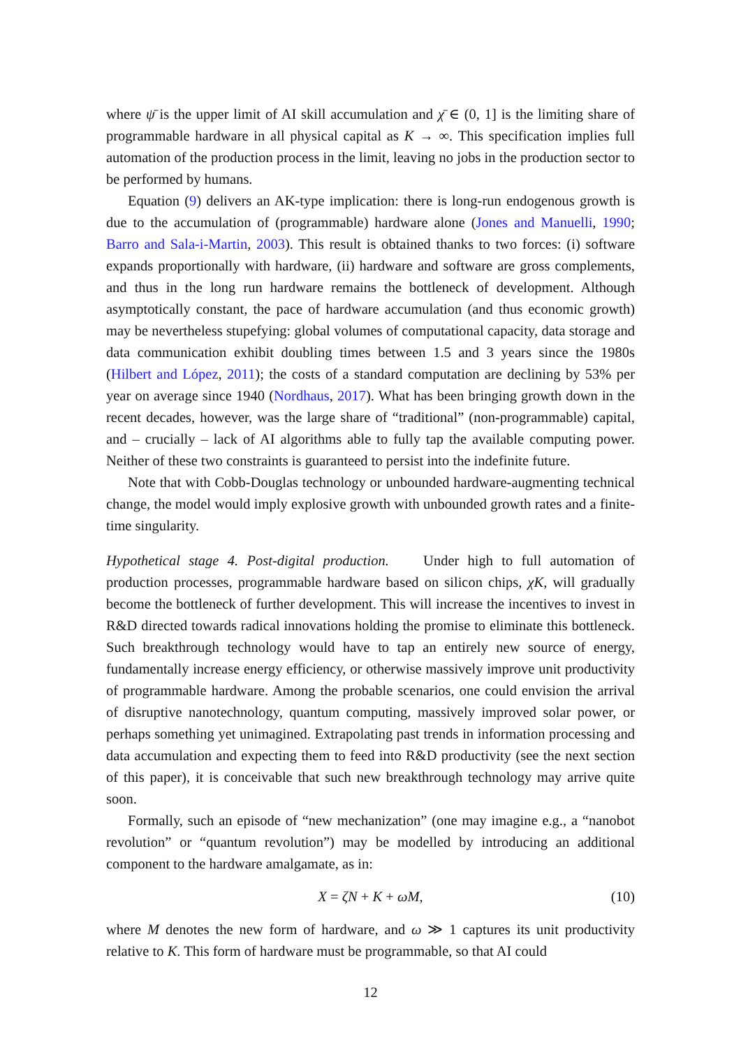where ψ̄ is the upper limit of AI skill accumulation and χ̄ ∈ (0, 1] is the limiting share of programmable hardware in all physical capital as K → ∞. This specification implies full automation of the production process in the limit, leaving no jobs in the production sector to be performed by humans.
Equation (9) delivers an AK-type implication: there is long-run endogenous growth is due to the accumulation of (programmable) hardware alone (Jones and Manuelli, 1990; Barro and Sala-i-Martin, 2003). This result is obtained thanks to two forces: (i) software expands proportionally with hardware, (ii) hardware and software are gross complements, and thus in the long run hardware remains the bottleneck of development. Although asymptotically constant, the pace of hardware accumulation (and thus economic growth) may be nevertheless stupefying: global volumes of computational capacity, data storage and data communication exhibit doubling times between 1.5 and 3 years since the 1980s (Hilbert and López, 2011); the costs of a standard computation are declining by 53% per year on average since 1940 (Nordhaus, 2017). What has been bringing growth down in the recent decades, however, was the large share of “traditional” (non-programmable) capital, and – crucially – lack of AI algorithms able to fully tap the available computing power. Neither of these two constraints is guaranteed to persist into the indefinite future.
Note that with Cobb-Douglas technology or unbounded hardware-augmenting technical change, the model would imply explosive growth with unbounded growth rates and a finite-time singularity.
Hypothetical stage 4. Post-digital production. Under high to full automation of production processes, programmable hardware based on silicon chips, χK, will gradually become the bottleneck of further development. This will increase the incentives to invest in R&D directed towards radical innovations holding the promise to eliminate this bottleneck. Such breakthrough technology would have to tap an entirely new source of energy, fundamentally increase energy efficiency, or otherwise massively improve unit productivity of programmable hardware. Among the probable scenarios, one could envision the arrival of disruptive nanotechnology, quantum computing, massively improved solar power, or perhaps something yet unimagined. Extrapolating past trends in information processing and data accumulation and expecting them to feed into R&D productivity (see the next section of this paper), it is conceivable that such new breakthrough technology may arrive quite soon.
Formally, such an episode of “new mechanization” (one may imagine e.g., a “nanobot revolution” or “quantum revolution”) may be modelled by introducing an additional component to the hardware amalgamate, as in:
X = ζN + K + ωM, (10)
where M denotes the new form of hardware, and ω ≫ 1 captures its unit productivity relative to K. This form of hardware must be programmable, so that AI could
12